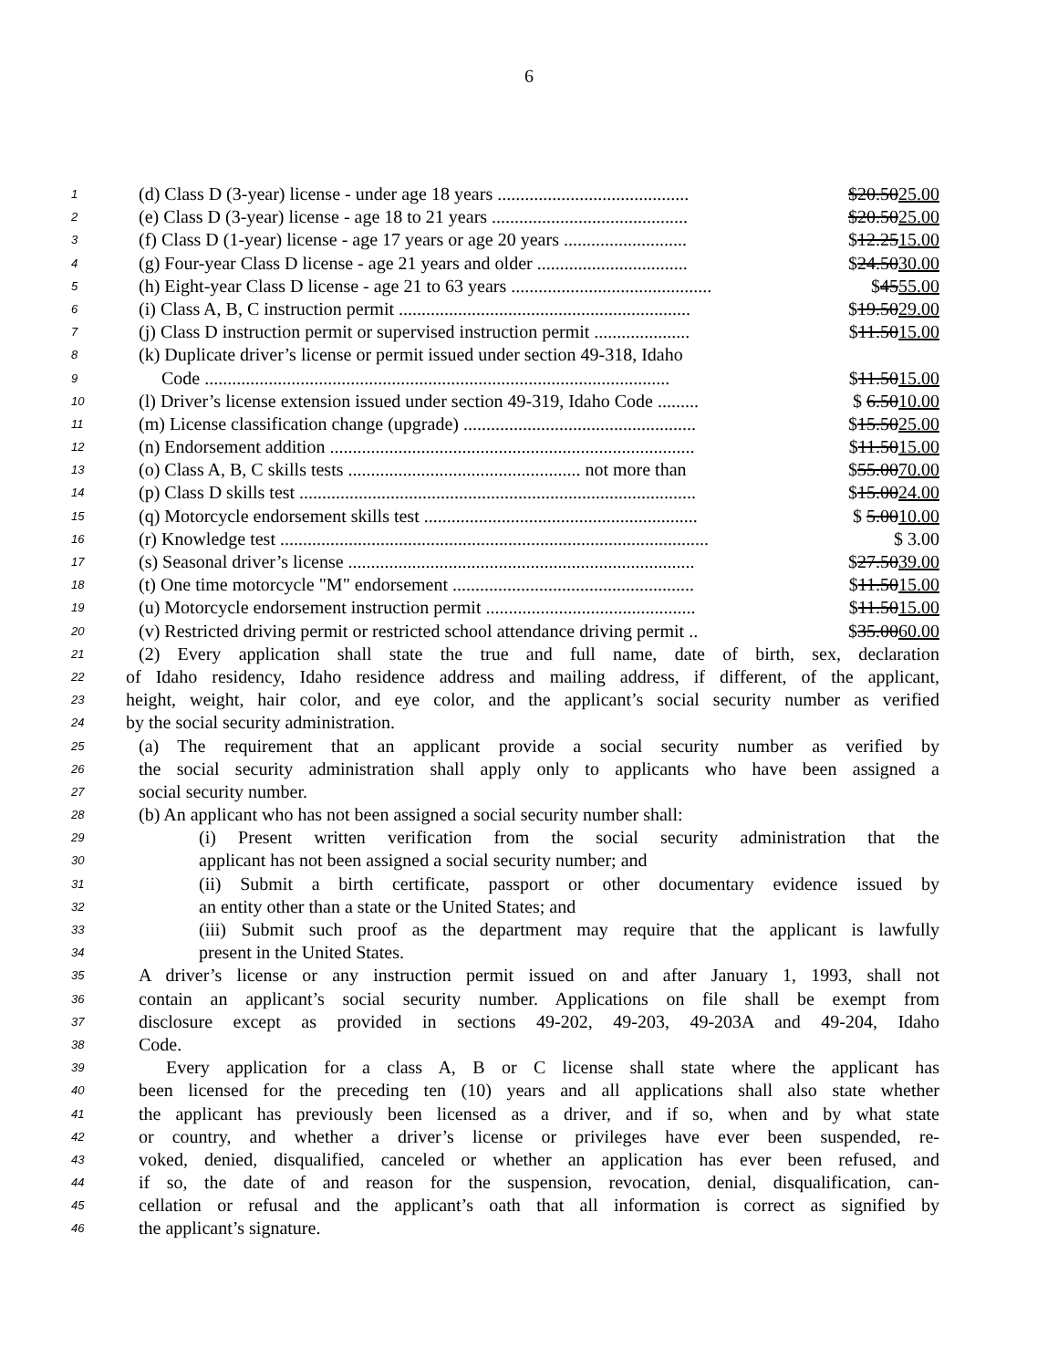6
1 (d) Class D (3-year) license - under age 18 years .......................................... $20.5025.00
2 (e) Class D (3-year) license - age 18 to 21 years ........................................... $20.5025.00
3 (f) Class D (1-year) license - age 17 years or age 20 years ........................... $12.2515.00
4 (g) Four-year Class D license - age 21 years and older ................................. $24.5030.00
5 (h) Eight-year Class D license - age 21 to 63 years ............................................ $4555.00
6 (i) Class A, B, C instruction permit ................................................................ $19.5029.00
7 (j) Class D instruction permit or supervised instruction permit ..................... $11.5015.00
8 (k) Duplicate driver’s license or permit issued under section 49-318, Idaho
9 Code ...................................................................................................... $11.5015.00
10 (l) Driver’s license extension issued under section 49-319, Idaho Code ......... $ 6.5010.00
11 (m) License classification change (upgrade) ................................................... $15.5025.00
12 (n) Endorsement addition ................................................................................ $11.5015.00
13 (o) Class A, B, C skills tests ................................................... not more than $55.0070.00
14 (p) Class D skills test ....................................................................................... $15.0024.00
15 (q) Motorcycle endorsement skills test ............................................................ $ 5.0010.00
16 (r) Knowledge test .............................................................................................. $ 3.00
17 (s) Seasonal driver’s license ............................................................................ $27.5039.00
18 (t) One time motorcycle "M" endorsement ..................................................... $11.5015.00
19 (u) Motorcycle endorsement instruction permit .............................................. $11.5015.00
20 (v) Restricted driving permit or restricted school attendance driving permit .. $35.0060.00
21 (2) Every application shall state the true and full name, date of birth, sex, declaration
22 of Idaho residency, Idaho residence address and mailing address, if different, of the applicant,
23 height, weight, hair color, and eye color, and the applicant’s social security number as verified
24 by the social security administration.
25 (a) The requirement that an applicant provide a social security number as verified by
26 the social security administration shall apply only to applicants who have been assigned a
27 social security number.
28 (b) An applicant who has not been assigned a social security number shall:
29 (i) Present written verification from the social security administration that the
30 applicant has not been assigned a social security number; and
31 (ii) Submit a birth certificate, passport or other documentary evidence issued by
32 an entity other than a state or the United States; and
33 (iii) Submit such proof as the department may require that the applicant is lawfully
34 present in the United States.
35 A driver’s license or any instruction permit issued on and after January 1, 1993, shall not
36 contain an applicant’s social security number. Applications on file shall be exempt from
37 disclosure except as provided in sections 49-202, 49-203, 49-203A and 49-204, Idaho
38 Code.
39 Every application for a class A, B or C license shall state where the applicant has
40 been licensed for the preceding ten (10) years and all applications shall also state whether
41 the applicant has previously been licensed as a driver, and if so, when and by what state
42 or country, and whether a driver’s license or privileges have ever been suspended, re-
43 voked, denied, disqualified, canceled or whether an application has ever been refused, and
44 if so, the date of and reason for the suspension, revocation, denial, disqualification, can-
45 cellation or refusal and the applicant’s oath that all information is correct as signified by
46 the applicant’s signature.